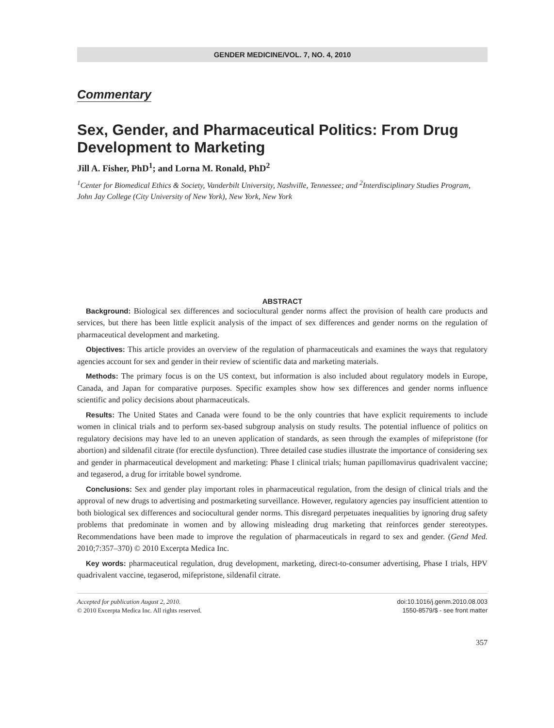GENDER MEDICINE/VOL. 7, NO. 4, 2010
Commentary
Sex, Gender, and Pharmaceutical Politics: From Drug Development to Marketing
Jill A. Fisher, PhD<sup>1</sup>; and Lorna M. Ronald, PhD<sup>2</sup>
<sup>1</sup> Center for Biomedical Ethics & Society, Vanderbilt University, Nashville, Tennessee; and <sup>2</sup>Interdisciplinary Studies Program, John Jay College (City University of New York), New York, New York
ABSTRACT
Background: Biological sex differences and sociocultural gender norms affect the provision of health care products and services, but there has been little explicit analysis of the impact of sex differences and gender norms on the regulation of pharmaceutical development and marketing.
Objectives: This article provides an overview of the regulation of pharmaceuticals and examines the ways that regulatory agencies account for sex and gender in their review of scientific data and marketing materials.
Methods: The primary focus is on the US context, but information is also included about regulatory models in Europe, Canada, and Japan for comparative purposes. Specific examples show how sex differences and gender norms influence scientific and policy decisions about pharmaceuticals.
Results: The United States and Canada were found to be the only countries that have explicit requirements to include women in clinical trials and to perform sex-based subgroup analysis on study results. The potential influence of politics on regulatory decisions may have led to an uneven application of standards, as seen through the examples of mifepristone (for abortion) and sildenafil citrate (for erectile dysfunction). Three detailed case studies illustrate the importance of considering sex and gender in pharmaceutical development and marketing: Phase I clinical trials; human papillomavirus quadrivalent vaccine; and tegaserod, a drug for irritable bowel syndrome.
Conclusions: Sex and gender play important roles in pharmaceutical regulation, from the design of clinical trials and the approval of new drugs to advertising and postmarketing surveillance. However, regulatory agencies pay insufficient attention to both biological sex differences and sociocultural gender norms. This disregard perpetuates inequalities by ignoring drug safety problems that predominate in women and by allowing misleading drug marketing that reinforces gender stereotypes. Recommendations have been made to improve the regulation of pharmaceuticals in regard to sex and gender. (Gend Med. 2010;7:357–370) © 2010 Excerpta Medica Inc.
Key words: pharmaceutical regulation, drug development, marketing, direct-to-consumer advertising, Phase I trials, HPV quadrivalent vaccine, tegaserod, mifepristone, sildenafil citrate.
Accepted for publication August 2, 2010.
© 2010 Excerpta Medica Inc. All rights reserved.
doi:10.1016/j.genm.2010.08.003
1550-8579/$ - see front matter
357